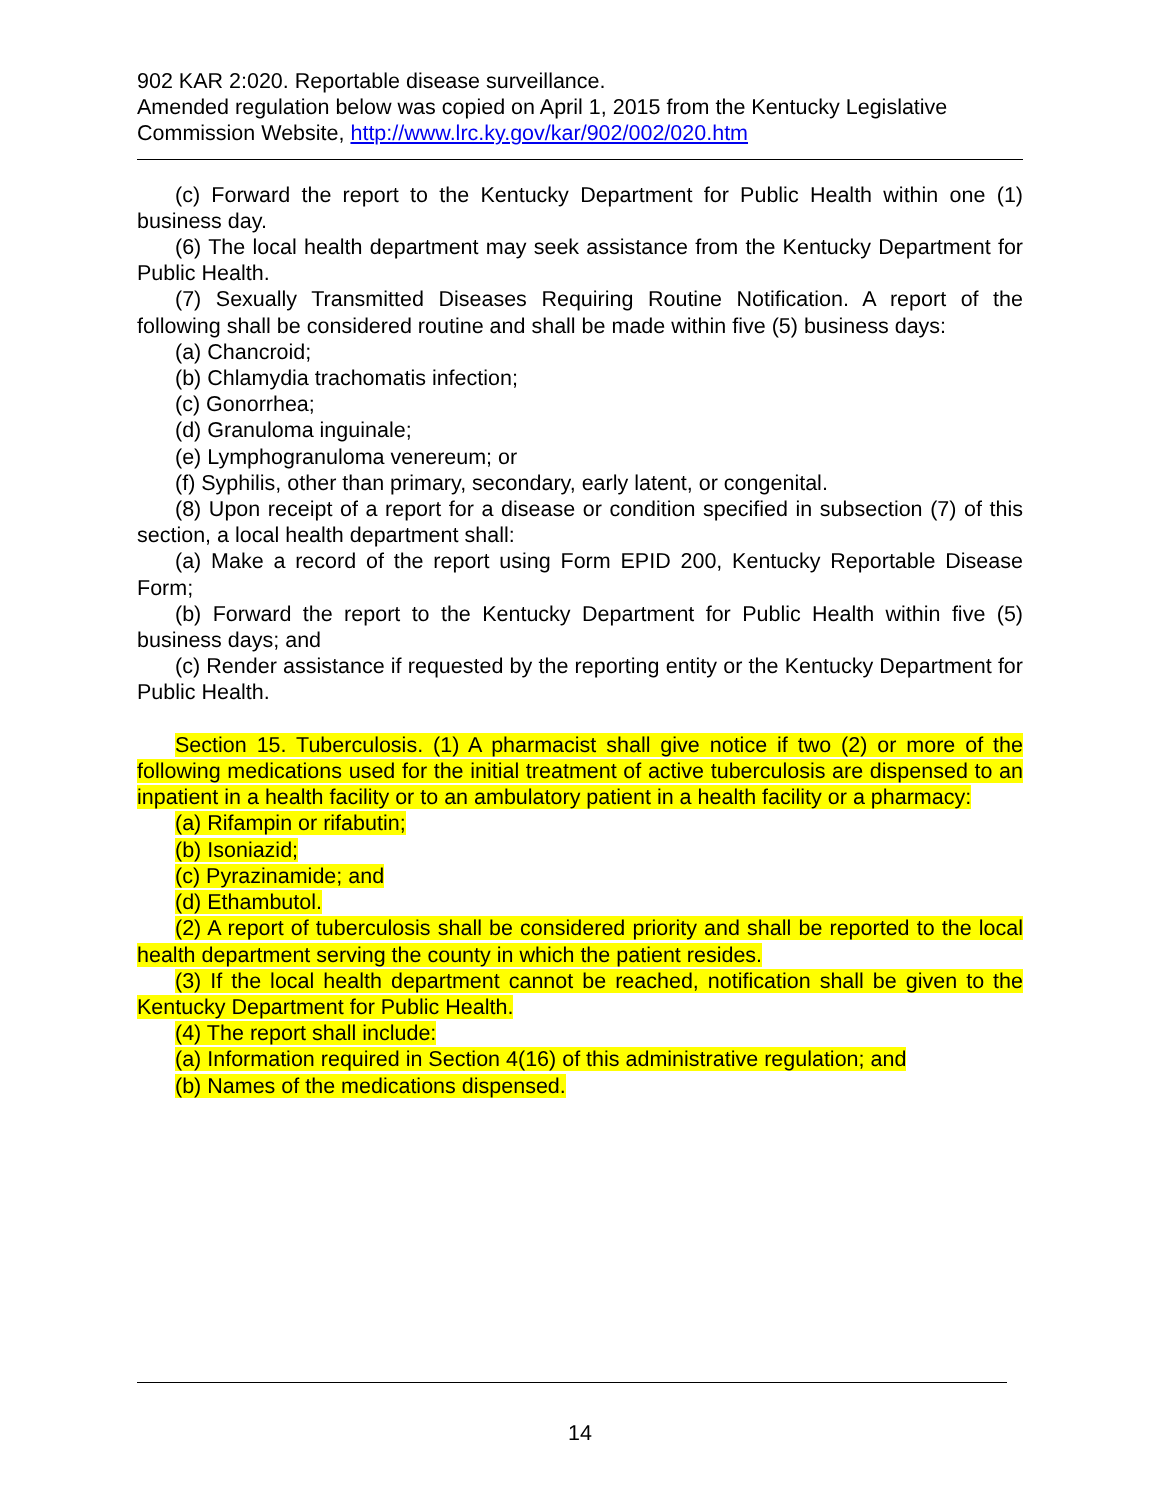902 KAR 2:020. Reportable disease surveillance.
Amended regulation below was copied on April 1, 2015 from the Kentucky Legislative Commission Website, http://www.lrc.ky.gov/kar/902/002/020.htm
(c) Forward the report to the Kentucky Department for Public Health within one (1) business day.
(6) The local health department may seek assistance from the Kentucky Department for Public Health.
(7) Sexually Transmitted Diseases Requiring Routine Notification. A report of the following shall be considered routine and shall be made within five (5) business days:
(a) Chancroid;
(b) Chlamydia trachomatis infection;
(c) Gonorrhea;
(d) Granuloma inguinale;
(e) Lymphogranuloma venereum; or
(f) Syphilis, other than primary, secondary, early latent, or congenital.
(8) Upon receipt of a report for a disease or condition specified in subsection (7) of this section, a local health department shall:
(a) Make a record of the report using Form EPID 200, Kentucky Reportable Disease Form;
(b) Forward the report to the Kentucky Department for Public Health within five (5) business days; and
(c) Render assistance if requested by the reporting entity or the Kentucky Department for Public Health.
Section 15. Tuberculosis. (1) A pharmacist shall give notice if two (2) or more of the following medications used for the initial treatment of active tuberculosis are dispensed to an inpatient in a health facility or to an ambulatory patient in a health facility or a pharmacy:
(a) Rifampin or rifabutin;
(b) Isoniazid;
(c) Pyrazinamide; and
(d) Ethambutol.
(2) A report of tuberculosis shall be considered priority and shall be reported to the local health department serving the county in which the patient resides.
(3) If the local health department cannot be reached, notification shall be given to the Kentucky Department for Public Health.
(4) The report shall include:
(a) Information required in Section 4(16) of this administrative regulation; and
(b) Names of the medications dispensed.
14